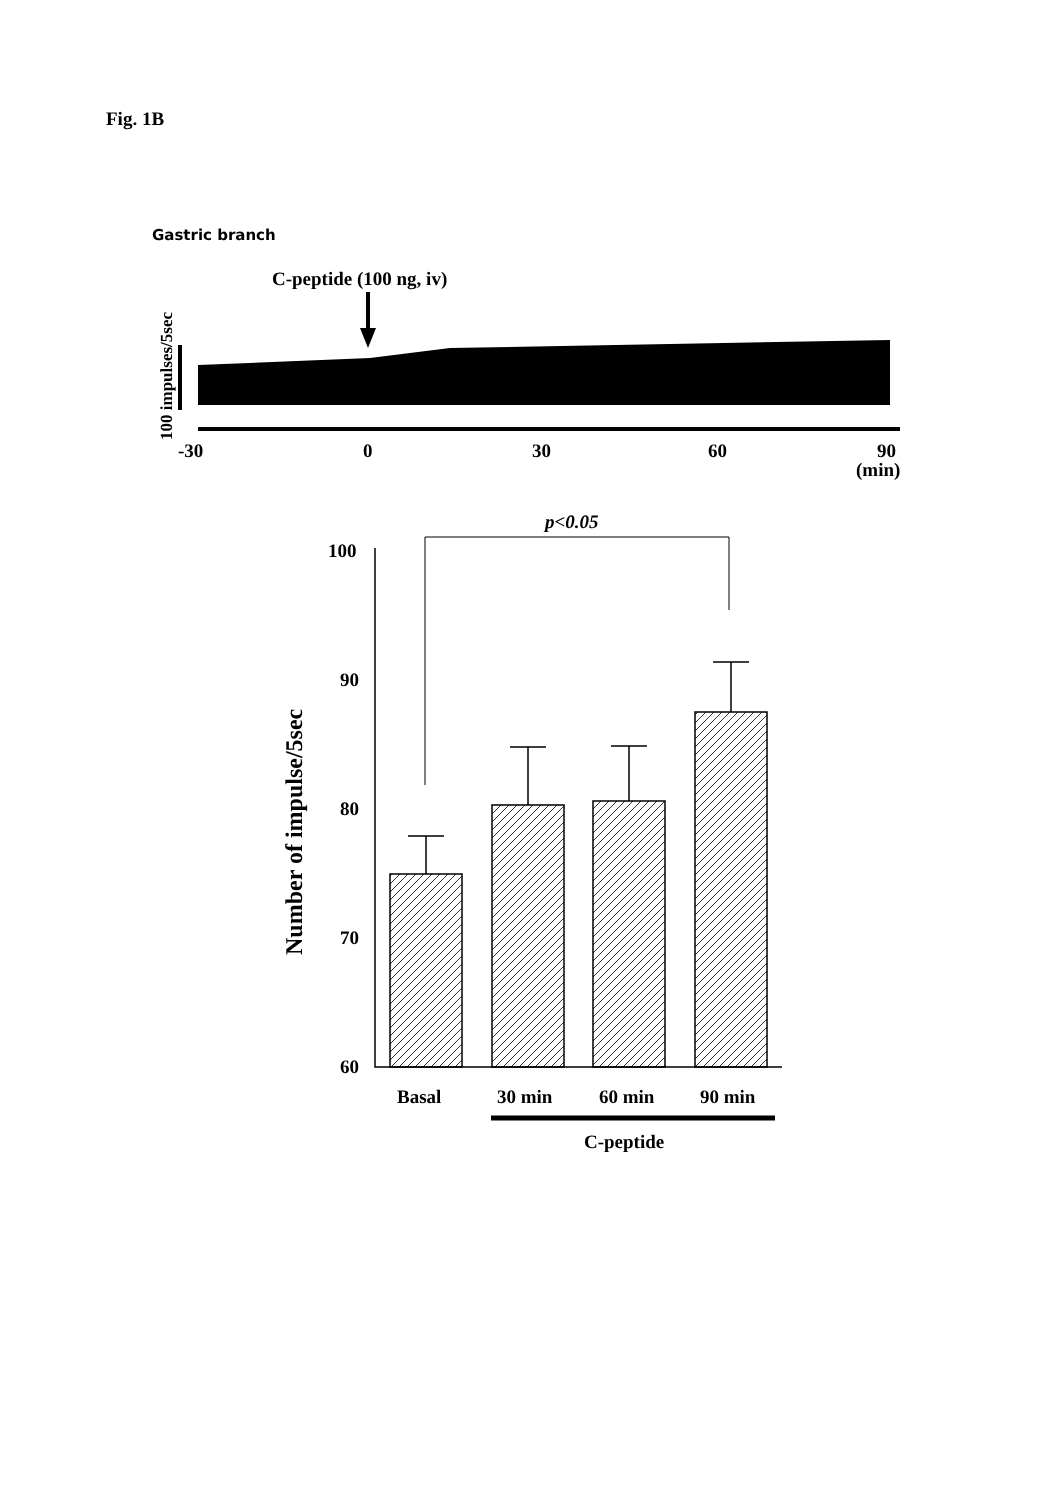Fig. 1B
Gastric branch
C-peptide (100 ng, iv)
100 impulses/5sec
-30
0
30
60
90
(min)
p<0.05
100
90
80
70
60
Number of impulse/5sec
Basal
30 min
60 min
90 min
C-peptide